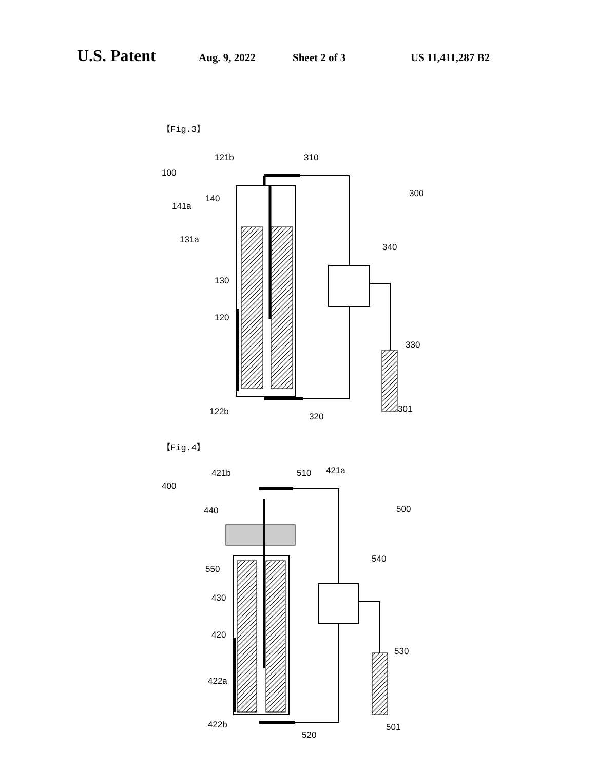U.S. Patent Aug. 9, 2022 Sheet 2 of 3 US 11,411,287 B2
【Fig.3】
100
121b
310
140
141a
131a
300
340
130
120
330
122b
301
320
【Fig.4】
400
421b
510
421a
440
500
550
540
430
420
530
422a
422b
501
520